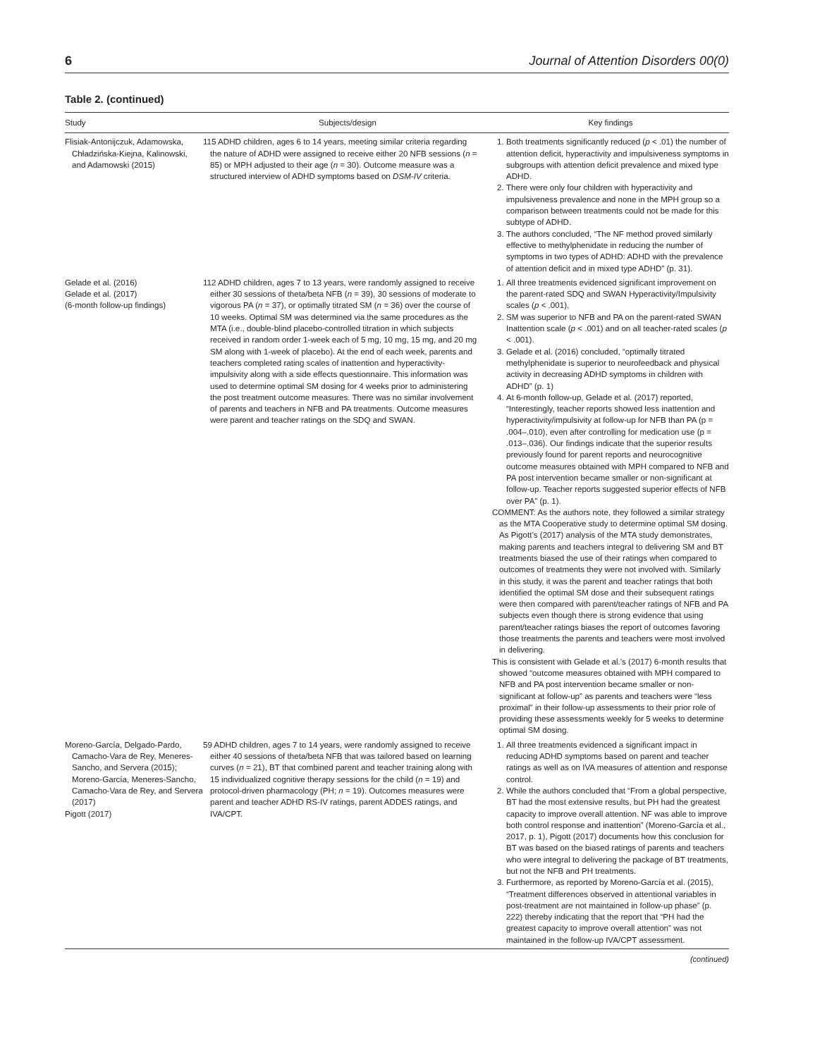6 Journal of Attention Disorders 00(0)
Table 2. (continued)
| Study | Subjects/design | Key findings |
| --- | --- | --- |
| Flisiak-Antonijczuk, Adamowska, Chładzińska-Kiejna, Kalinowski, and Adamowski (2015) | 115 ADHD children, ages 6 to 14 years, meeting similar criteria regarding the nature of ADHD were assigned to receive either 20 NFB sessions ( n = 85) or MPH adjusted to their age ( n = 30). Outcome measure was a structured interview of ADHD symptoms based on DSM-IV criteria. | 1. Both treatments significantly reduced ( p < .01) the number of attention deficit, hyperactivity and impulsiveness symptoms in subgroups with attention deficit prevalence and mixed type ADHD. 2. There were only four children with hyperactivity and impulsiveness prevalence and none in the MPH group so a comparison between treatments could not be made for this subtype of ADHD. 3. The authors concluded, “The NF method proved similarly effective to methylphenidate in reducing the number of symptoms in two types of ADHD: ADHD with the prevalence of attention deficit and in mixed type ADHD” (p. 31). |
| Gelade et al. (2016) Gelade et al. (2017) (6-month follow-up findings) | 112 ADHD children, ages 7 to 13 years, were randomly assigned to receive either 30 sessions of theta/beta NFB ( n = 39), 30 sessions of moderate to vigorous PA ( n = 37), or optimally titrated SM ( n = 36) over the course of 10 weeks. Optimal SM was determined via the same procedures as the MTA (i.e., double-blind placebo-controlled titration in which subjects received in random order 1-week each of 5 mg, 10 mg, 15 mg, and 20 mg SM along with 1-week of placebo). At the end of each week, parents and teachers completed rating scales of inattention and hyperactivity-impulsivity along with a side effects questionnaire. This information was used to determine optimal SM dosing for 4 weeks prior to administering the post treatment outcome measures. There was no similar involvement of parents and teachers in NFB and PA treatments. Outcome measures were parent and teacher ratings on the SDQ and SWAN. | 1. All three treatments evidenced significant improvement on the parent-rated SDQ and SWAN Hyperactivity/Impulsivity scales ( p < .001). 2. SM was superior to NFB and PA on the parent-rated SWAN Inattention scale ( p < .001) and on all teacher-rated scales ( p < .001). 3. Gelade et al. (2016) concluded, “optimally titrated methylphenidate is superior to neurofeedback and physical activity in decreasing ADHD symptoms in children with ADHD” (p. 1) 4. At 6-month follow-up, Gelade et al. (2017) reported, “Interestingly, teacher reports showed less inattention and hyperactivity/impulsivity at follow-up for NFB than PA (p = .004–.010), even after controlling for medication use (p = .013–.036). Our findings indicate that the superior results previously found for parent reports and neurocognitive outcome measures obtained with MPH compared to NFB and PA post intervention became smaller or non-significant at follow-up. Teacher reports suggested superior effects of NFB over PA” (p. 1). COMMENT: As the authors note, they followed a similar strategy as the MTA Cooperative study to determine optimal SM dosing. As Pigott’s (2017) analysis of the MTA study demonstrates, making parents and teachers integral to delivering SM and BT treatments biased the use of their ratings when compared to outcomes of treatments they were not involved with. Similarly in this study, it was the parent and teacher ratings that both identified the optimal SM dose and their subsequent ratings were then compared with parent/teacher ratings of NFB and PA subjects even though there is strong evidence that using parent/teacher ratings biases the report of outcomes favoring those treatments the parents and teachers were most involved in delivering. This is consistent with Gelade et al.’s (2017) 6-month results that showed “outcome measures obtained with MPH compared to NFB and PA post intervention became smaller or non-significant at follow-up” as parents and teachers were “less proximal” in their follow-up assessments to their prior role of providing these assessments weekly for 5 weeks to determine optimal SM dosing. |
| Moreno-García, Delgado-Pardo, Camacho-Vara de Rey, Meneres-Sancho, and Servera (2015); Moreno-García, Meneres-Sancho, Camacho-Vara de Rey, and Servera (2017) Pigott (2017) | 59 ADHD children, ages 7 to 14 years, were randomly assigned to receive either 40 sessions of theta/beta NFB that was tailored based on learning curves ( n = 21), BT that combined parent and teacher training along with 15 individualized cognitive therapy sessions for the child ( n = 19) and protocol-driven pharmacology (PH; n = 19). Outcomes measures were parent and teacher ADHD RS-IV ratings, parent ADDES ratings, and IVA/CPT. | 1. All three treatments evidenced a significant impact in reducing ADHD symptoms based on parent and teacher ratings as well as on IVA measures of attention and response control. 2. While the authors concluded that “From a global perspective, BT had the most extensive results, but PH had the greatest capacity to improve overall attention. NF was able to improve both control response and inattention” (Moreno-García et al., 2017, p. 1), Pigott (2017) documents how this conclusion for BT was based on the biased ratings of parents and teachers who were integral to delivering the package of BT treatments, but not the NFB and PH treatments. 3. Furthermore, as reported by Moreno-García et al. (2015), “Treatment differences observed in attentional variables in post-treatment are not maintained in follow-up phase” (p. 222) thereby indicating that the report that “PH had the greatest capacity to improve overall attention” was not maintained in the follow-up IVA/CPT assessment. |
(continued)